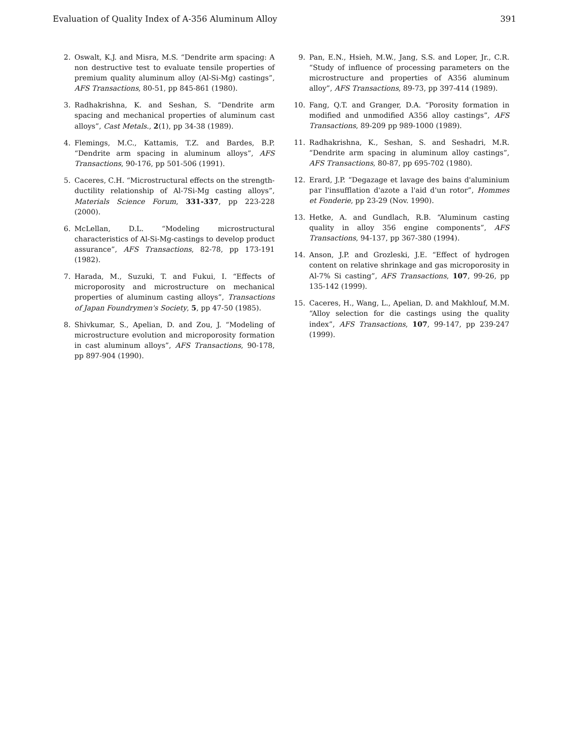Evaluation of Quality Index of A-356 Aluminum Alloy 391
2. Oswalt, K.J. and Misra, M.S. “Dendrite arm spacing: A non destructive test to evaluate tensile properties of premium quality aluminum alloy (Al-Si-Mg) castings”, AFS Transactions, 80-51, pp 845-861 (1980).
3. Radhakrishna, K. and Seshan, S. “Dendrite arm spacing and mechanical properties of aluminum cast alloys”, Cast Metals., 2(1), pp 34-38 (1989).
4. Flemings, M.C., Kattamis, T.Z. and Bardes, B.P. “Dendrite arm spacing in aluminum alloys”, AFS Transactions, 90-176, pp 501-506 (1991).
5. Caceres, C.H. “Microstructural effects on the strength-ductility relationship of Al-7Si-Mg casting alloys”, Materials Science Forum, 331-337, pp 223-228 (2000).
6. McLellan, D.L. “Modeling microstructural characteristics of Al-Si-Mg-castings to develop product assurance”, AFS Transactions, 82-78, pp 173-191 (1982).
7. Harada, M., Suzuki, T. and Fukui, I. “Effects of microporosity and microstructure on mechanical properties of aluminum casting alloys”, Transactions of Japan Foundrymen's Society, 5, pp 47-50 (1985).
8. Shivkumar, S., Apelian, D. and Zou, J. “Modeling of microstructure evolution and microporosity formation in cast aluminum alloys”, AFS Transactions, 90-178, pp 897-904 (1990).
9. Pan, E.N., Hsieh, M.W., Jang, S.S. and Loper, Jr., C.R. “Study of influence of processing parameters on the microstructure and properties of A356 aluminum alloy”, AFS Transactions, 89-73, pp 397-414 (1989).
10. Fang, Q.T. and Granger, D.A. “Porosity formation in modified and unmodified A356 alloy castings”, AFS Transactions, 89-209 pp 989-1000 (1989).
11. Radhakrishna, K., Seshan, S. and Seshadri, M.R. “Dendrite arm spacing in aluminum alloy castings”, AFS Transactions, 80-87, pp 695-702 (1980).
12. Erard, J.P. “Degazage et lavage des bains d'aluminium par l'insufflation d'azote a l'aid d'un rotor”, Hommes et Fonderie, pp 23-29 (Nov. 1990).
13. Hetke, A. and Gundlach, R.B. “Aluminum casting quality in alloy 356 engine components”, AFS Transactions, 94-137, pp 367-380 (1994).
14. Anson, J.P. and Grozleski, J.E. “Effect of hydrogen content on relative shrinkage and gas microporosity in Al-7% Si casting”, AFS Transactions, 107, 99-26, pp 135-142 (1999).
15. Caceres, H., Wang, L., Apelian, D. and Makhlouf, M.M. “Alloy selection for die castings using the quality index”, AFS Transactions, 107, 99-147, pp 239-247 (1999).